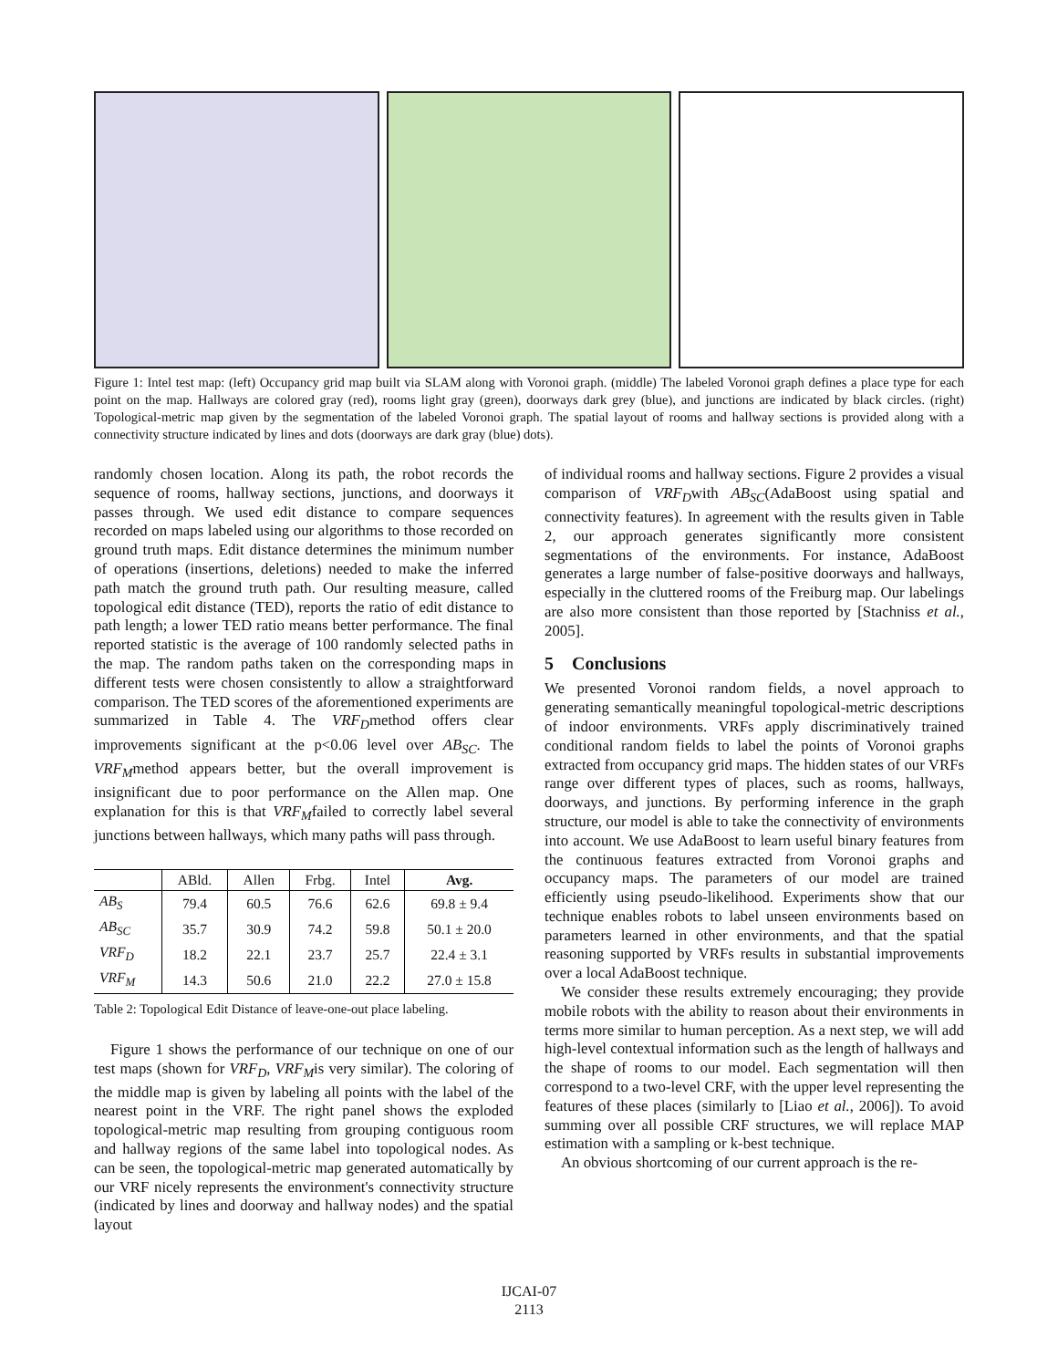Figure 1: Intel test map: (left) Occupancy grid map built via SLAM along with Voronoi graph. (middle) The labeled Voronoi graph defines a place type for each point on the map. Hallways are colored gray (red), rooms light gray (green), doorways dark grey (blue), and junctions are indicated by black circles. (right) Topological-metric map given by the segmentation of the labeled Voronoi graph. The spatial layout of rooms and hallway sections is provided along with a connectivity structure indicated by lines and dots (doorways are dark gray (blue) dots).
randomly chosen location. Along its path, the robot records the sequence of rooms, hallway sections, junctions, and doorways it passes through. We used edit distance to compare sequences recorded on maps labeled using our algorithms to those recorded on ground truth maps. Edit distance determines the minimum number of operations (insertions, deletions) needed to make the inferred path match the ground truth path. Our resulting measure, called topological edit distance (TED), reports the ratio of edit distance to path length; a lower TED ratio means better performance. The final reported statistic is the average of 100 randomly selected paths in the map. The random paths taken on the corresponding maps in different tests were chosen consistently to allow a straightforward comparison. The TED scores of the aforementioned experiments are summarized in Table 4. The VRF<sub>D</sub>method offers clear improvements significant at the p<0.06 level over AB<sub>SC</sub>. The VRF<sub>M</sub>method appears better, but the overall improvement is insignificant due to poor performance on the Allen map. One explanation for this is that VRF<sub>M</sub>failed to correctly label several junctions between hallways, which many paths will pass through.
| | ABld. | Allen | Frbg. | Intel | Avg. |
| --- | --- | --- | --- | --- | --- |
| AB<sub>S</sub> | 79.4 | 60.5 | 76.6 | 62.6 | 69.8 ± 9.4 |
| AB<sub>SC</sub> | 35.7 | 30.9 | 74.2 | 59.8 | 50.1 ± 20.0 |
| VRF<sub>D</sub> | 18.2 | 22.1 | 23.7 | 25.7 | 22.4 ± 3.1 |
| VRF<sub>M</sub> | 14.3 | 50.6 | 21.0 | 22.2 | 27.0 ± 15.8 |
Table 2: Topological Edit Distance of leave-one-out place labeling.
Figure 1 shows the performance of our technique on one of our test maps (shown for VRF<sub>D</sub>, VRF<sub>M</sub>is very similar). The coloring of the middle map is given by labeling all points with the label of the nearest point in the VRF. The right panel shows the exploded topological-metric map resulting from grouping contiguous room and hallway regions of the same label into topological nodes. As can be seen, the topological-metric map generated automatically by our VRF nicely represents the environment's connectivity structure (indicated by lines and doorway and hallway nodes) and the spatial layout
of individual rooms and hallway sections. Figure 2 provides a visual comparison of VRF<sub>D</sub>with AB<sub>SC</sub>(AdaBoost using spatial and connectivity features). In agreement with the results given in Table 2, our approach generates significantly more consistent segmentations of the environments. For instance, AdaBoost generates a large number of false-positive doorways and hallways, especially in the cluttered rooms of the Freiburg map. Our labelings are also more consistent than those reported by [Stachniss et al., 2005].
5 Conclusions
We presented Voronoi random fields, a novel approach to generating semantically meaningful topological-metric descriptions of indoor environments. VRFs apply discriminatively trained conditional random fields to label the points of Voronoi graphs extracted from occupancy grid maps. The hidden states of our VRFs range over different types of places, such as rooms, hallways, doorways, and junctions. By performing inference in the graph structure, our model is able to take the connectivity of environments into account. We use AdaBoost to learn useful binary features from the continuous features extracted from Voronoi graphs and occupancy maps. The parameters of our model are trained efficiently using pseudo-likelihood. Experiments show that our technique enables robots to label unseen environments based on parameters learned in other environments, and that the spatial reasoning supported by VRFs results in substantial improvements over a local AdaBoost technique.
We consider these results extremely encouraging; they provide mobile robots with the ability to reason about their environments in terms more similar to human perception. As a next step, we will add high-level contextual information such as the length of hallways and the shape of rooms to our model. Each segmentation will then correspond to a two-level CRF, with the upper level representing the features of these places (similarly to [Liao et al., 2006]). To avoid summing over all possible CRF structures, we will replace MAP estimation with a sampling or k-best technique.
An obvious shortcoming of our current approach is the re-
IJCAI-07
2113